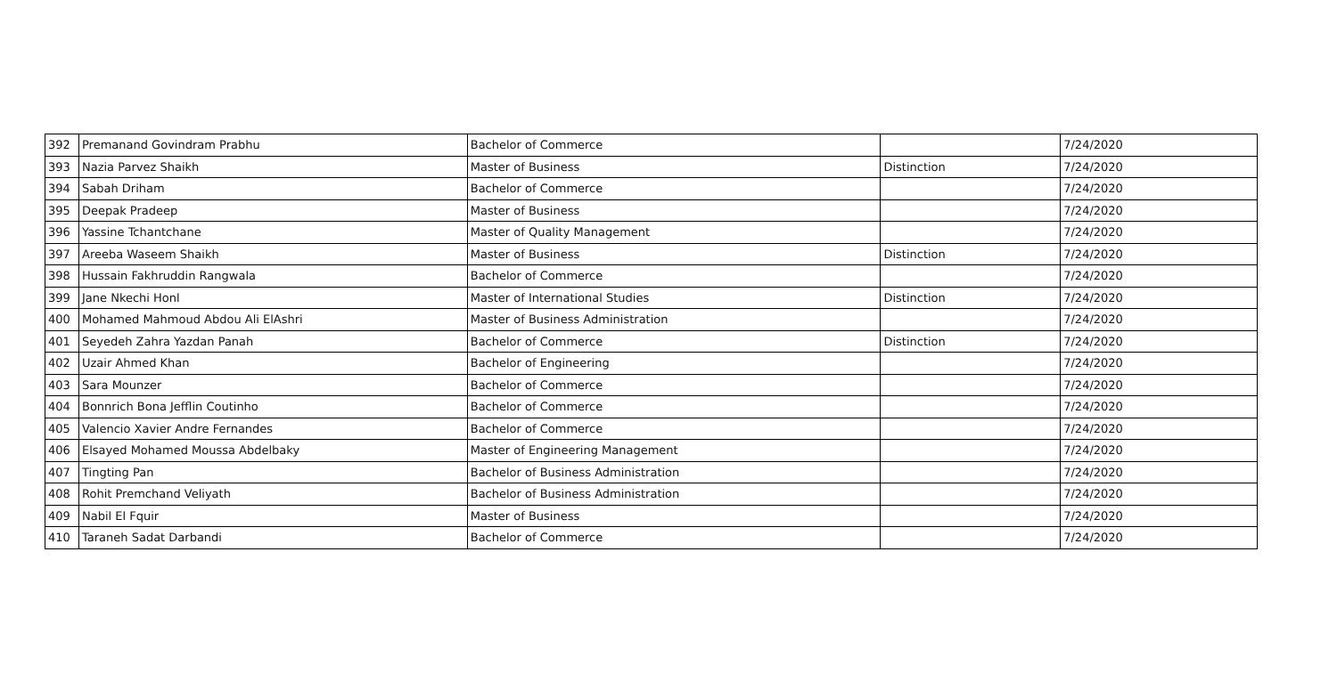| 392 | Premanand Govindram Prabhu | Bachelor of Commerce | | 7/24/2020 |
| 393 | Nazia Parvez Shaikh | Master of Business | Distinction | 7/24/2020 |
| 394 | Sabah Driham | Bachelor of Commerce | | 7/24/2020 |
| 395 | Deepak Pradeep | Master of Business | | 7/24/2020 |
| 396 | Yassine Tchantchane | Master of Quality Management | | 7/24/2020 |
| 397 | Areeba Waseem Shaikh | Master of Business | Distinction | 7/24/2020 |
| 398 | Hussain Fakhruddin Rangwala | Bachelor of Commerce | | 7/24/2020 |
| 399 | Jane Nkechi Honl | Master of International Studies | Distinction | 7/24/2020 |
| 400 | Mohamed Mahmoud Abdou Ali ElAshri | Master of Business Administration | | 7/24/2020 |
| 401 | Seyedeh Zahra Yazdan Panah | Bachelor of Commerce | Distinction | 7/24/2020 |
| 402 | Uzair Ahmed Khan | Bachelor of Engineering | | 7/24/2020 |
| 403 | Sara Mounzer | Bachelor of Commerce | | 7/24/2020 |
| 404 | Bonnrich Bona Jefflin Coutinho | Bachelor of Commerce | | 7/24/2020 |
| 405 | Valencio Xavier Andre Fernandes | Bachelor of Commerce | | 7/24/2020 |
| 406 | Elsayed Mohamed Moussa Abdelbaky | Master of Engineering Management | | 7/24/2020 |
| 407 | Tingting Pan | Bachelor of Business Administration | | 7/24/2020 |
| 408 | Rohit Premchand Veliyath | Bachelor of Business Administration | | 7/24/2020 |
| 409 | Nabil El Fquir | Master of Business | | 7/24/2020 |
| 410 | Taraneh Sadat Darbandi | Bachelor of Commerce | | 7/24/2020 |